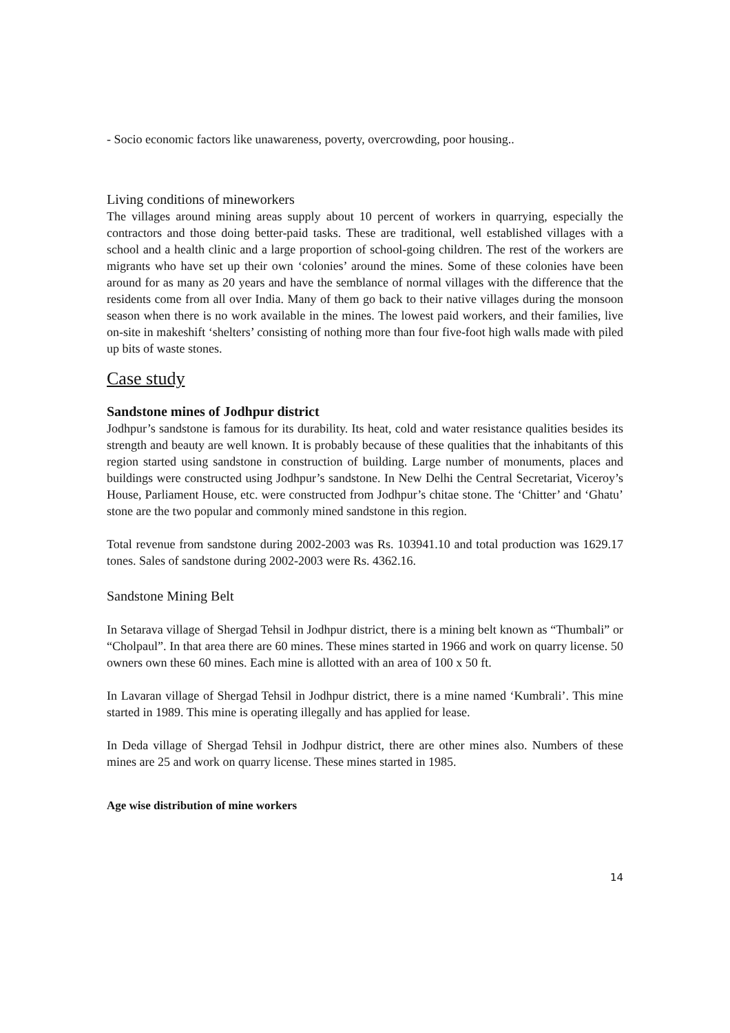- Socio economic factors like unawareness, poverty, overcrowding, poor housing..
Living conditions of mineworkers
The villages around mining areas supply about 10 percent of workers in quarrying, especially the contractors and those doing better-paid tasks. These are traditional, well established villages with a school and a health clinic and a large proportion of school-going children. The rest of the workers are migrants who have set up their own ‘colonies’ around the mines. Some of these colonies have been around for as many as 20 years and have the semblance of normal villages with the difference that the residents come from all over India. Many of them go back to their native villages during the monsoon season when there is no work available in the mines. The lowest paid workers, and their families, live on-site in makeshift ‘shelters’ consisting of nothing more than four five-foot high walls made with piled up bits of waste stones.
Case study
Sandstone mines of Jodhpur district
Jodhpur’s sandstone is famous for its durability. Its heat, cold and water resistance qualities besides its strength and beauty are well known. It is probably because of these qualities that the inhabitants of this region started using sandstone in construction of building. Large number of monuments, places and buildings were constructed using Jodhpur’s sandstone. In New Delhi the Central Secretariat, Viceroy’s House, Parliament House, etc. were constructed from Jodhpur’s chitae stone. The ‘Chitter’ and ‘Ghatu’ stone are the two popular and commonly mined sandstone in this region.
Total revenue from sandstone during 2002-2003 was Rs. 103941.10 and total production was 1629.17 tones. Sales of sandstone during 2002-2003 were Rs. 4362.16.
Sandstone Mining Belt
In Setarava village of Shergad Tehsil in Jodhpur district, there is a mining belt known as “Thumbali” or “Cholpaul”. In that area there are 60 mines. These mines started in 1966 and work on quarry license. 50 owners own these 60 mines. Each mine is allotted with an area of 100 x 50 ft.
In Lavaran village of Shergad Tehsil in Jodhpur district, there is a mine named ‘Kumbrali’. This mine started in 1989. This mine is operating illegally and has applied for lease.
In Deda village of Shergad Tehsil in Jodhpur district, there are other mines also. Numbers of these mines are 25 and work on quarry license. These mines started in 1985.
Age wise distribution of mine workers
14